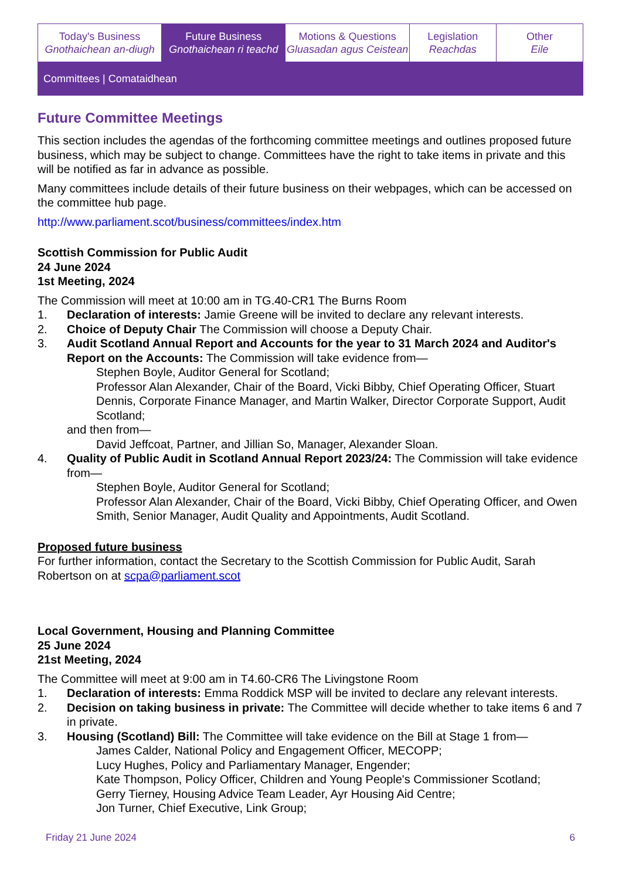Today's Business
Gnothaichean an-diugh
Future Business
Gnothaichean ri teachd
Motions & Questions
Gluasadan agus Ceistean
Legislation
Reachdas
Other
Eile
Committees | Comataidhean
Future Committee Meetings
This section includes the agendas of the forthcoming committee meetings and outlines proposed future business, which may be subject to change. Committees have the right to take items in private and this will be notified as far in advance as possible.
Many committees include details of their future business on their webpages, which can be accessed on the committee hub page.
http://www.parliament.scot/business/committees/index.htm
Scottish Commission for Public Audit
24 June 2024
1st Meeting, 2024
The Commission will meet at 10:00 am in TG.40-CR1 The Burns Room
1. Declaration of interests: Jamie Greene will be invited to declare any relevant interests.
2. Choice of Deputy Chair The Commission will choose a Deputy Chair.
3. Audit Scotland Annual Report and Accounts for the year to 31 March 2024 and Auditor's Report on the Accounts: The Commission will take evidence from—
Stephen Boyle, Auditor General for Scotland;
Professor Alan Alexander, Chair of the Board, Vicki Bibby, Chief Operating Officer, Stuart Dennis, Corporate Finance Manager, and Martin Walker, Director Corporate Support, Audit Scotland;
and then from—
David Jeffcoat, Partner, and Jillian So, Manager, Alexander Sloan.
4. Quality of Public Audit in Scotland Annual Report 2023/24: The Commission will take evidence from—
Stephen Boyle, Auditor General for Scotland;
Professor Alan Alexander, Chair of the Board, Vicki Bibby, Chief Operating Officer, and Owen Smith, Senior Manager, Audit Quality and Appointments, Audit Scotland.
Proposed future business
For further information, contact the Secretary to the Scottish Commission for Public Audit, Sarah Robertson on at scpa@parliament.scot
Local Government, Housing and Planning Committee
25 June 2024
21st Meeting, 2024
The Committee will meet at 9:00 am in T4.60-CR6 The Livingstone Room
1. Declaration of interests: Emma Roddick MSP will be invited to declare any relevant interests.
2. Decision on taking business in private: The Committee will decide whether to take items 6 and 7 in private.
3. Housing (Scotland) Bill: The Committee will take evidence on the Bill at Stage 1 from—
James Calder, National Policy and Engagement Officer, MECOPP;
Lucy Hughes, Policy and Parliamentary Manager, Engender;
Kate Thompson, Policy Officer, Children and Young People's Commissioner Scotland;
Gerry Tierney, Housing Advice Team Leader, Ayr Housing Aid Centre;
Jon Turner, Chief Executive, Link Group;
Friday 21 June 2024 6